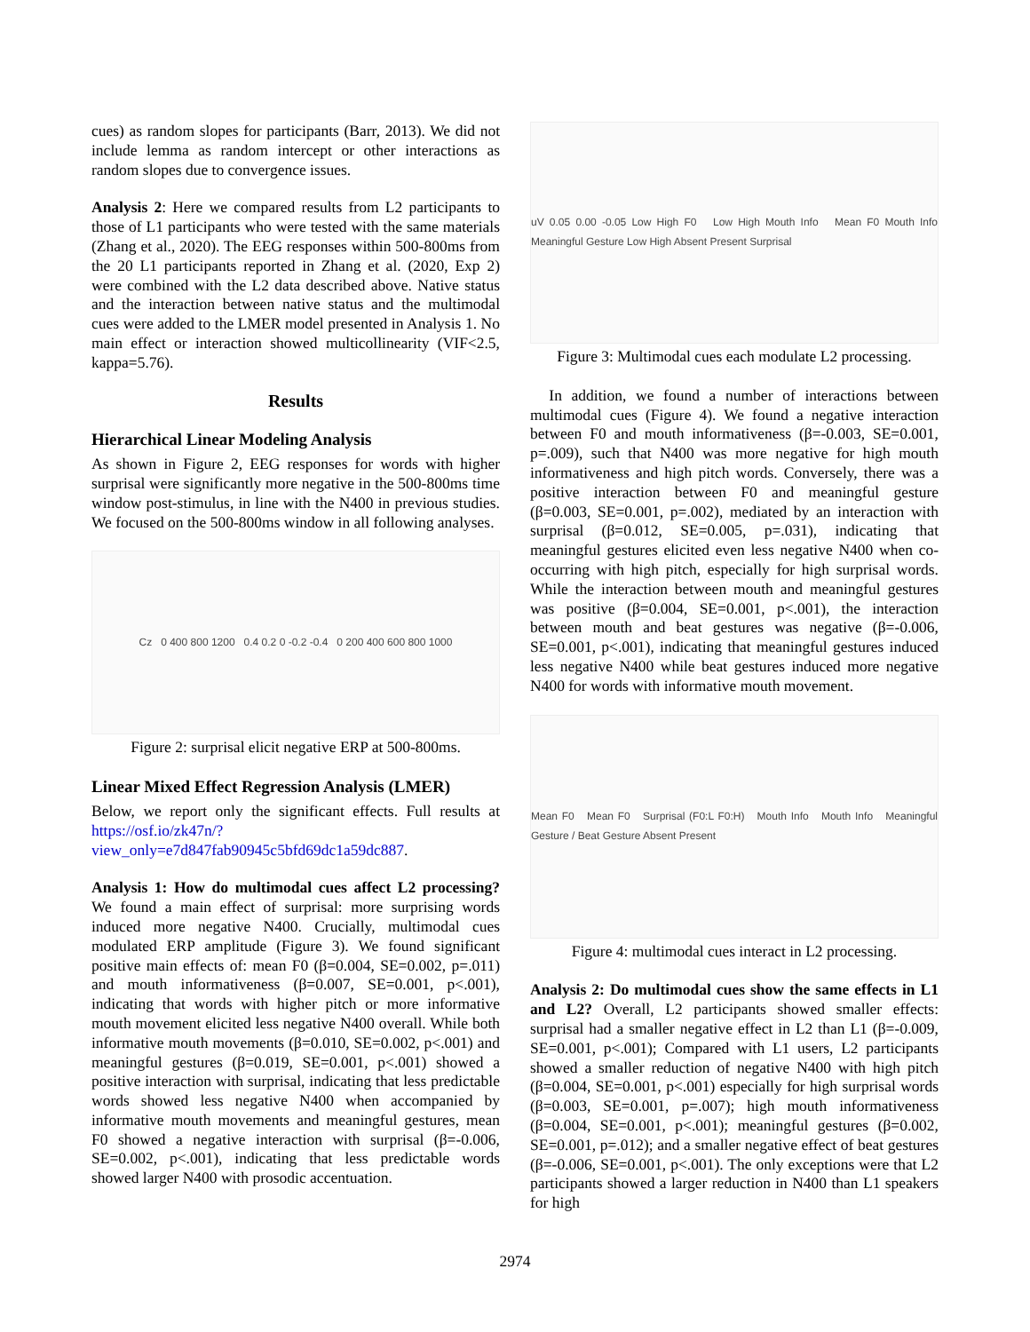cues) as random slopes for participants (Barr, 2013). We did not include lemma as random intercept or other interactions as random slopes due to convergence issues.
Analysis 2: Here we compared results from L2 participants to those of L1 participants who were tested with the same materials (Zhang et al., 2020). The EEG responses within 500-800ms from the 20 L1 participants reported in Zhang et al. (2020, Exp 2) were combined with the L2 data described above. Native status and the interaction between native status and the multimodal cues were added to the LMER model presented in Analysis 1. No main effect or interaction showed multicollinearity (VIF<2.5, kappa=5.76).
Results
Hierarchical Linear Modeling Analysis
As shown in Figure 2, EEG responses for words with higher surprisal were significantly more negative in the 500-800ms time window post-stimulus, in line with the N400 in previous studies. We focused on the 500-800ms window in all following analyses.
Cz 0 400 800 1200 0.4 0.2 0 -0.2 -0.4 0 200 400 600 800 1000
Figure 2: surprisal elicit negative ERP at 500-800ms.
Linear Mixed Effect Regression Analysis (LMER)
Below, we report only the significant effects. Full results at https://osf.io/zk47n/?view_only=e7d847fab90945c5bfd69dc1a59dc887.
Analysis 1: How do multimodal cues affect L2 processing? We found a main effect of surprisal: more surprising words induced more negative N400. Crucially, multimodal cues modulated ERP amplitude (Figure 3). We found significant positive main effects of: mean F0 (β=0.004, SE=0.002, p=.011) and mouth informativeness (β=0.007, SE=0.001, p<.001), indicating that words with higher pitch or more informative mouth movement elicited less negative N400 overall. While both informative mouth movements (β=0.010, SE=0.002, p<.001) and meaningful gestures (β=0.019, SE=0.001, p<.001) showed a positive interaction with surprisal, indicating that less predictable words showed less negative N400 when accompanied by informative mouth movements and meaningful gestures, mean F0 showed a negative interaction with surprisal (β=-0.006, SE=0.002, p<.001), indicating that less predictable words showed larger N400 with prosodic accentuation.
uV 0.05 0.00 -0.05 Low High F0 Low High Mouth Info Mean F0 Mouth Info Meaningful Gesture Low High Absent Present Surprisal
Figure 3: Multimodal cues each modulate L2 processing.
In addition, we found a number of interactions between multimodal cues (Figure 4). We found a negative interaction between F0 and mouth informativeness (β=-0.003, SE=0.001, p=.009), such that N400 was more negative for high mouth informativeness and high pitch words. Conversely, there was a positive interaction between F0 and meaningful gesture (β=0.003, SE=0.001, p=.002), mediated by an interaction with surprisal (β=0.012, SE=0.005, p=.031), indicating that meaningful gestures elicited even less negative N400 when co-occurring with high pitch, especially for high surprisal words. While the interaction between mouth and meaningful gestures was positive (β=0.004, SE=0.001, p<.001), the interaction between mouth and beat gestures was negative (β=-0.006, SE=0.001, p<.001), indicating that meaningful gestures induced less negative N400 while beat gestures induced more negative N400 for words with informative mouth movement.
Mean F0 Mean F0 Surprisal (F0:L F0:H) Mouth Info Mouth Info Meaningful Gesture / Beat Gesture Absent Present
Figure 4: multimodal cues interact in L2 processing.
Analysis 2: Do multimodal cues show the same effects in L1 and L2? Overall, L2 participants showed smaller effects: surprisal had a smaller negative effect in L2 than L1 (β=-0.009, SE=0.001, p<.001); Compared with L1 users, L2 participants showed a smaller reduction of negative N400 with high pitch (β=0.004, SE=0.001, p<.001) especially for high surprisal words (β=0.003, SE=0.001, p=.007); high mouth informativeness (β=0.004, SE=0.001, p<.001); meaningful gestures (β=0.002, SE=0.001, p=.012); and a smaller negative effect of beat gestures (β=-0.006, SE=0.001, p<.001). The only exceptions were that L2 participants showed a larger reduction in N400 than L1 speakers for high
2974